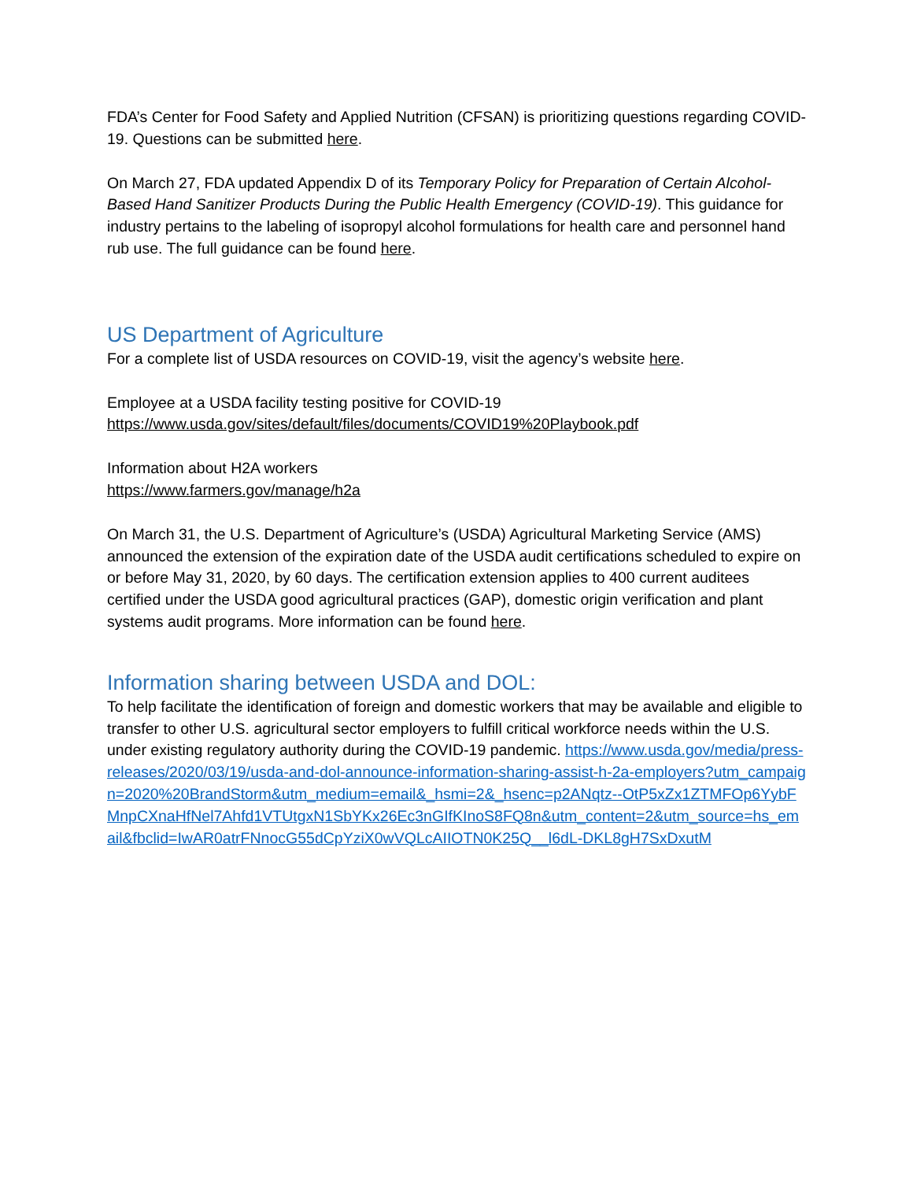FDA’s Center for Food Safety and Applied Nutrition (CFSAN) is prioritizing questions regarding COVID-19. Questions can be submitted here.
On March 27, FDA updated Appendix D of its Temporary Policy for Preparation of Certain Alcohol-Based Hand Sanitizer Products During the Public Health Emergency (COVID-19). This guidance for industry pertains to the labeling of isopropyl alcohol formulations for health care and personnel hand rub use. The full guidance can be found here.
US Department of Agriculture
For a complete list of USDA resources on COVID-19, visit the agency’s website here.
Employee at a USDA facility testing positive for COVID-19
https://www.usda.gov/sites/default/files/documents/COVID19%20Playbook.pdf
Information about H2A workers
https://www.farmers.gov/manage/h2a
On March 31, the U.S. Department of Agriculture’s (USDA) Agricultural Marketing Service (AMS) announced the extension of the expiration date of the USDA audit certifications scheduled to expire on or before May 31, 2020, by 60 days. The certification extension applies to 400 current auditees certified under the USDA good agricultural practices (GAP), domestic origin verification and plant systems audit programs. More information can be found here.
Information sharing between USDA and DOL:
To help facilitate the identification of foreign and domestic workers that may be available and eligible to transfer to other U.S. agricultural sector employers to fulfill critical workforce needs within the U.S. under existing regulatory authority during the COVID-19 pandemic. https://www.usda.gov/media/press-releases/2020/03/19/usda-and-dol-announce-information-sharing-assist-h-2a-employers?utm_campaign=2020%20BrandStorm&utm_medium=email&_hsmi=2&_hsenc=p2ANqtz--OtP5xZx1ZTMFOp6YybFMnpCXnaHfNel7Ahfd1VTUtgxN1SbYKx26Ec3nGIfKInoS8FQ8n&utm_content=2&utm_source=hs_email&fbclid=IwAR0atrFNnocG55dCpYziX0wVQLcAIIOTN0K25Q__l6dL-DKL8gH7SxDxutM